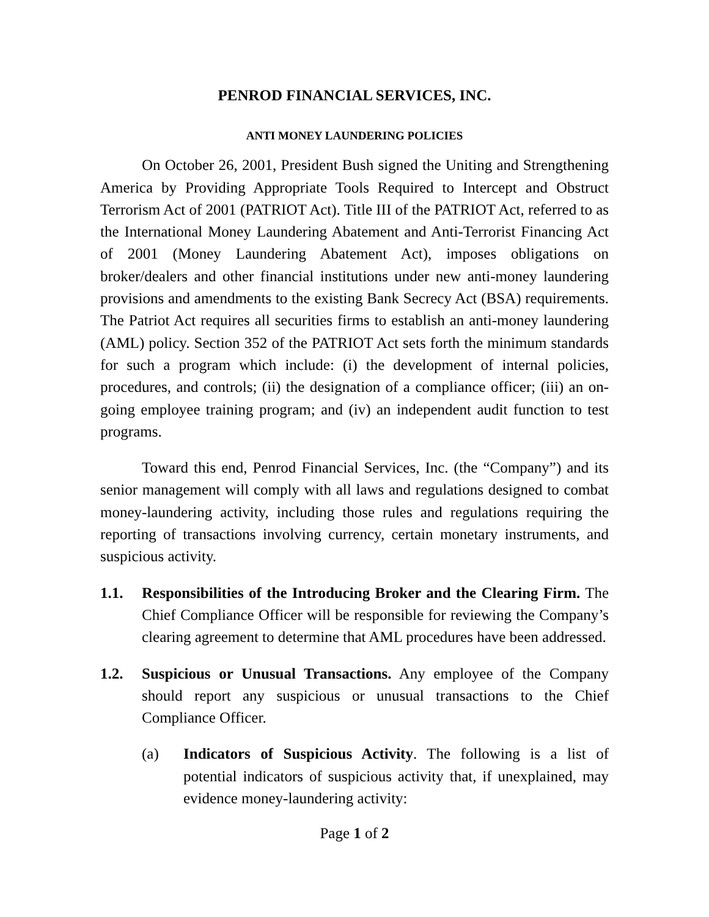PENROD FINANCIAL SERVICES, INC.
ANTI MONEY LAUNDERING POLICIES
On October 26, 2001, President Bush signed the Uniting and Strengthening America by Providing Appropriate Tools Required to Intercept and Obstruct Terrorism Act of 2001 (PATRIOT Act). Title III of the PATRIOT Act, referred to as the International Money Laundering Abatement and Anti-Terrorist Financing Act of 2001 (Money Laundering Abatement Act), imposes obligations on broker/dealers and other financial institutions under new anti-money laundering provisions and amendments to the existing Bank Secrecy Act (BSA) requirements. The Patriot Act requires all securities firms to establish an anti-money laundering (AML) policy. Section 352 of the PATRIOT Act sets forth the minimum standards for such a program which include: (i) the development of internal policies, procedures, and controls; (ii) the designation of a compliance officer; (iii) an on-going employee training program; and (iv) an independent audit function to test programs.
Toward this end, Penrod Financial Services, Inc. (the “Company”) and its senior management will comply with all laws and regulations designed to combat money-laundering activity, including those rules and regulations requiring the reporting of transactions involving currency, certain monetary instruments, and suspicious activity.
1.1. Responsibilities of the Introducing Broker and the Clearing Firm. The Chief Compliance Officer will be responsible for reviewing the Company’s clearing agreement to determine that AML procedures have been addressed.
1.2. Suspicious or Unusual Transactions. Any employee of the Company should report any suspicious or unusual transactions to the Chief Compliance Officer.
(a) Indicators of Suspicious Activity. The following is a list of potential indicators of suspicious activity that, if unexplained, may evidence money-laundering activity:
Page 1 of 2